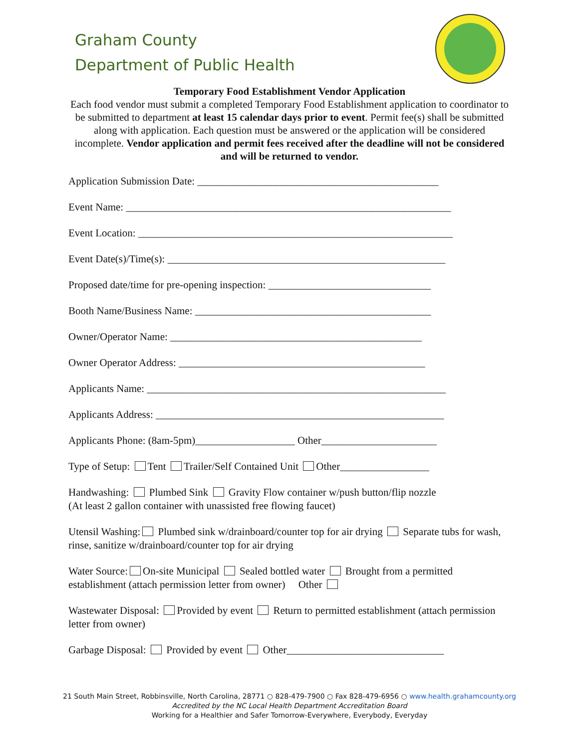Graham County
Department of Public Health
Temporary Food Establishment Vendor Application
Each food vendor must submit a completed Temporary Food Establishment application to coordinator to be submitted to department at least 15 calendar days prior to event. Permit fee(s) shall be submitted along with application. Each question must be answered or the application will be considered incomplete. Vendor application and permit fees received after the deadline will not be considered and will be returned to vendor.
Application Submission Date: ______________________________________________
Event Name: ______________________________________________________________
Event Location: ____________________________________________________________
Event Date(s)/Time(s): _____________________________________________________
Proposed date/time for pre-opening inspection: _______________________________
Booth Name/Business Name: _____________________________________________
Owner/Operator Name: ________________________________________________
Owner Operator Address: _______________________________________________
Applicants Name: _________________________________________________________
Applicants Address: _______________________________________________________
Applicants Phone: (8am-5pm)___________________ Other______________________
Type of Setup: Tent Trailer/Self Contained Unit Other_________________
Handwashing: Plumbed Sink Gravity Flow container w/push button/flip nozzle
(At least 2 gallon container with unassisted free flowing faucet)
Utensil Washing: Plumbed sink w/drainboard/counter top for air drying Separate tubs for wash, rinse, sanitize w/drainboard/counter top for air drying
Water Source: On-site Municipal Sealed bottled water Brought from a permitted establishment (attach permission letter from owner) Other
Wastewater Disposal: Provided by event Return to permitted establishment (attach permission letter from owner)
Garbage Disposal: Provided by event Other______________________________
21 South Main Street, Robbinsville, North Carolina, 28771 ○ 828-479-7900 ○ Fax 828-479-6956 ○ www.health.grahamcounty.org
Accredited by the NC Local Health Department Accreditation Board
Working for a Healthier and Safer Tomorrow-Everywhere, Everybody, Everyday